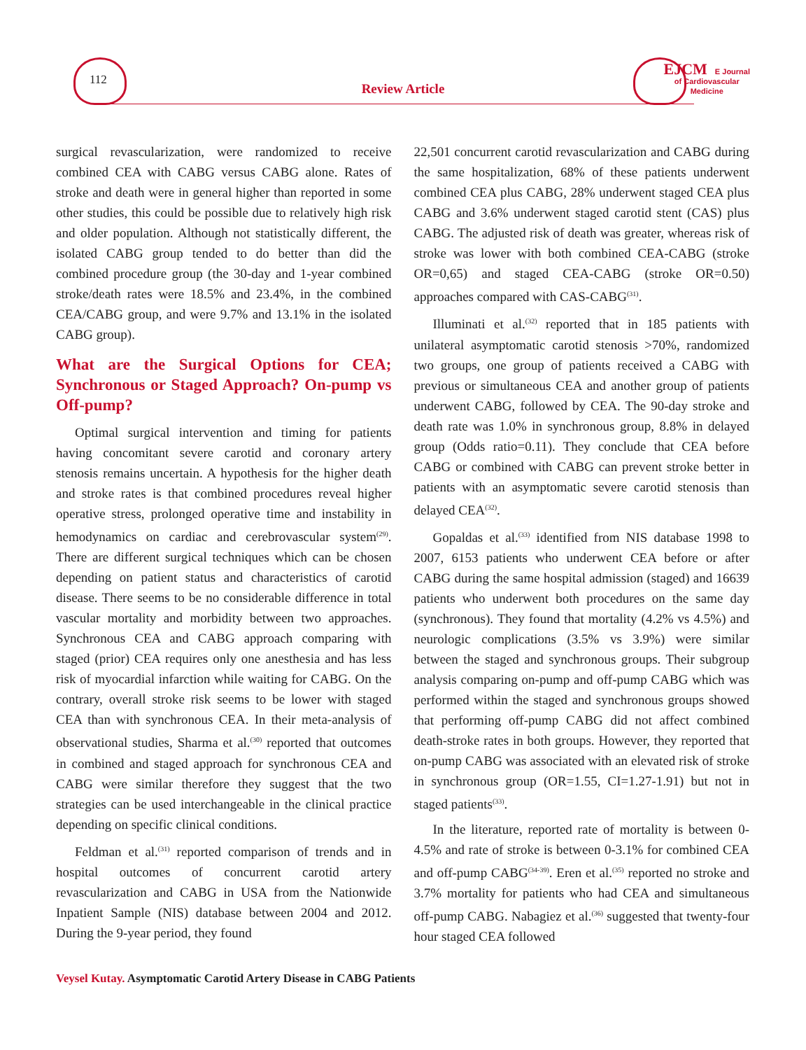112
Review Article
EJCM E Journal
of Cardiovascular
Medicine
surgical revascularization, were randomized to receive combined CEA with CABG versus CABG alone. Rates of stroke and death were in general higher than reported in some other studies, this could be possible due to relatively high risk and older population. Although not statistically different, the isolated CABG group tended to do better than did the combined procedure group (the 30-day and 1-year combined stroke/death rates were 18.5% and 23.4%, in the combined CEA/CABG group, and were 9.7% and 13.1% in the isolated CABG group).
What are the Surgical Options for CEA; Synchronous or Staged Approach? On-pump vs Off-pump?
Optimal surgical intervention and timing for patients having concomitant severe carotid and coronary artery stenosis remains uncertain. A hypothesis for the higher death and stroke rates is that combined procedures reveal higher operative stress, prolonged operative time and instability in hemodynamics on cardiac and cerebrovascular system<sup>(29)</sup>. There are different surgical techniques which can be chosen depending on patient status and characteristics of carotid disease. There seems to be no considerable difference in total vascular mortality and morbidity between two approaches. Synchronous CEA and CABG approach comparing with staged (prior) CEA requires only one anesthesia and has less risk of myocardial infarction while waiting for CABG. On the contrary, overall stroke risk seems to be lower with staged CEA than with synchronous CEA. In their meta-analysis of observational studies, Sharma et al.<sup>(30)</sup> reported that outcomes in combined and staged approach for synchronous CEA and CABG were similar therefore they suggest that the two strategies can be used interchangeable in the clinical practice depending on specific clinical conditions.
Feldman et al.<sup>(31)</sup> reported comparison of trends and in hospital outcomes of concurrent carotid artery revascularization and CABG in USA from the Nationwide Inpatient Sample (NIS) database between 2004 and 2012. During the 9-year period, they found
22,501 concurrent carotid revascularization and CABG during the same hospitalization, 68% of these patients underwent combined CEA plus CABG, 28% underwent staged CEA plus CABG and 3.6% underwent staged carotid stent (CAS) plus CABG. The adjusted risk of death was greater, whereas risk of stroke was lower with both combined CEA-CABG (stroke OR=0,65) and staged CEA-CABG (stroke OR=0.50) approaches compared with CAS-CABG<sup>(31)</sup>.
Illuminati et al.<sup>(32)</sup> reported that in 185 patients with unilateral asymptomatic carotid stenosis >70%, randomized two groups, one group of patients received a CABG with previous or simultaneous CEA and another group of patients underwent CABG, followed by CEA. The 90-day stroke and death rate was 1.0% in synchronous group, 8.8% in delayed group (Odds ratio=0.11). They conclude that CEA before CABG or combined with CABG can prevent stroke better in patients with an asymptomatic severe carotid stenosis than delayed CEA<sup>(32)</sup>.
Gopaldas et al.<sup>(33)</sup> identified from NIS database 1998 to 2007, 6153 patients who underwent CEA before or after CABG during the same hospital admission (staged) and 16639 patients who underwent both procedures on the same day (synchronous). They found that mortality (4.2% vs 4.5%) and neurologic complications (3.5% vs 3.9%) were similar between the staged and synchronous groups. Their subgroup analysis comparing on-pump and off-pump CABG which was performed within the staged and synchronous groups showed that performing off-pump CABG did not affect combined death-stroke rates in both groups. However, they reported that on-pump CABG was associated with an elevated risk of stroke in synchronous group (OR=1.55, CI=1.27-1.91) but not in staged patients<sup>(33)</sup>.
In the literature, reported rate of mortality is between 0-4.5% and rate of stroke is between 0-3.1% for combined CEA and off-pump CABG<sup>(34-39)</sup>. Eren et al.<sup>(35)</sup> reported no stroke and 3.7% mortality for patients who had CEA and simultaneous off-pump CABG. Nabagiez et al.<sup>(36)</sup> suggested that twenty-four hour staged CEA followed
Veysel Kutay. Asymptomatic Carotid Artery Disease in CABG Patients